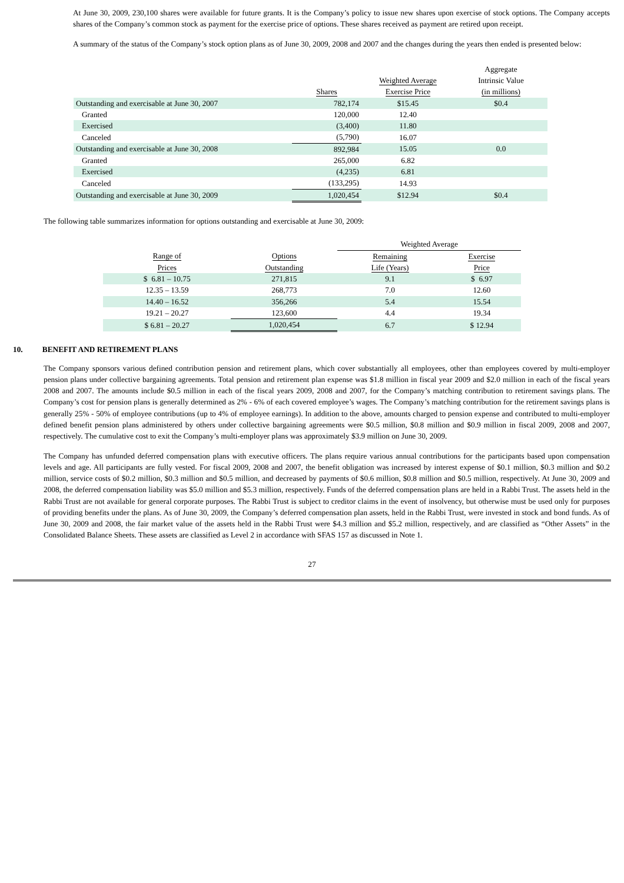At June 30, 2009, 230,100 shares were available for future grants. It is the Company’s policy to issue new shares upon exercise of stock options. The Company accepts shares of the Company’s common stock as payment for the exercise price of options. These shares received as payment are retired upon receipt.
A summary of the status of the Company’s stock option plans as of June 30, 2009, 2008 and 2007 and the changes during the years then ended is presented below:
| | Shares | Weighted Average Exercise Price | Aggregate Intrinsic Value (in millions) |
| --- | --- | --- | --- |
| Outstanding and exercisable at June 30, 2007 | 782,174 | $15.45 | $0.4 |
| Granted | 120,000 | 12.40 | |
| Exercised | (3,400) | 11.80 | |
| Canceled | (5,790) | 16.07 | |
| Outstanding and exercisable at June 30, 2008 | 892,984 | 15.05 | 0.0 |
| Granted | 265,000 | 6.82 | |
| Exercised | (4,235) | 6.81 | |
| Canceled | (133,295) | 14.93 | |
| Outstanding and exercisable at June 30, 2009 | 1,020,454 | $12.94 | $0.4 |
The following table summarizes information for options outstanding and exercisable at June 30, 2009:
| | | Weighted Average | |
| --- | --- | --- | --- |
| Range of Prices | Options Outstanding | Remaining Life (Years) | Exercise Price |
| $ 6.81 – 10.75 | 271,815 | 9.1 | $ 6.97 |
| 12.35 – 13.59 | 268,773 | 7.0 | 12.60 |
| 14.40 – 16.52 | 356,266 | 5.4 | 15.54 |
| 19.21 – 20.27 | 123,600 | 4.4 | 19.34 |
| $ 6.81 – 20.27 | 1,020,454 | 6.7 | $ 12.94 |
10. BENEFIT AND RETIREMENT PLANS
The Company sponsors various defined contribution pension and retirement plans, which cover substantially all employees, other than employees covered by multi-employer pension plans under collective bargaining agreements. Total pension and retirement plan expense was $1.8 million in fiscal year 2009 and $2.0 million in each of the fiscal years 2008 and 2007. The amounts include $0.5 million in each of the fiscal years 2009, 2008 and 2007, for the Company’s matching contribution to retirement savings plans. The Company’s cost for pension plans is generally determined as 2% - 6% of each covered employee’s wages. The Company’s matching contribution for the retirement savings plans is generally 25% - 50% of employee contributions (up to 4% of employee earnings). In addition to the above, amounts charged to pension expense and contributed to multi-employer defined benefit pension plans administered by others under collective bargaining agreements were $0.5 million, $0.8 million and $0.9 million in fiscal 2009, 2008 and 2007, respectively. The cumulative cost to exit the Company’s multi-employer plans was approximately $3.9 million on June 30, 2009.
The Company has unfunded deferred compensation plans with executive officers. The plans require various annual contributions for the participants based upon compensation levels and age. All participants are fully vested. For fiscal 2009, 2008 and 2007, the benefit obligation was increased by interest expense of $0.1 million, $0.3 million and $0.2 million, service costs of $0.2 million, $0.3 million and $0.5 million, and decreased by payments of $0.6 million, $0.8 million and $0.5 million, respectively. At June 30, 2009 and 2008, the deferred compensation liability was $5.0 million and $5.3 million, respectively. Funds of the deferred compensation plans are held in a Rabbi Trust. The assets held in the Rabbi Trust are not available for general corporate purposes. The Rabbi Trust is subject to creditor claims in the event of insolvency, but otherwise must be used only for purposes of providing benefits under the plans. As of June 30, 2009, the Company’s deferred compensation plan assets, held in the Rabbi Trust, were invested in stock and bond funds. As of June 30, 2009 and 2008, the fair market value of the assets held in the Rabbi Trust were $4.3 million and $5.2 million, respectively, and are classified as “Other Assets” in the Consolidated Balance Sheets. These assets are classified as Level 2 in accordance with SFAS 157 as discussed in Note 1.
27